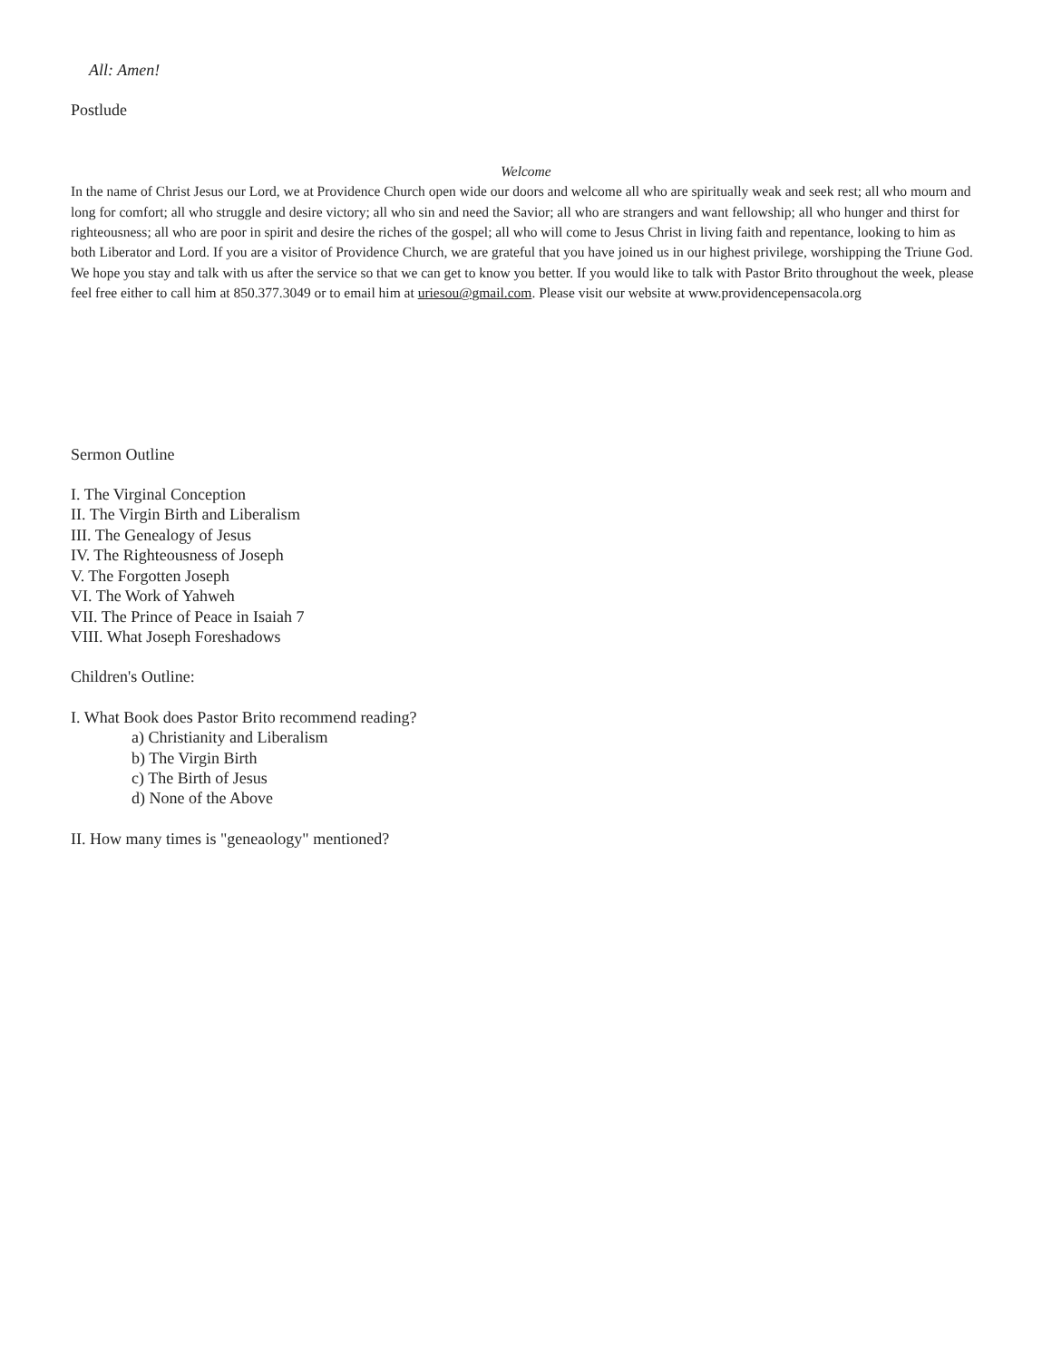All: Amen!
Postlude
Welcome
In the name of Christ Jesus our Lord, we at Providence Church open wide our doors and welcome all who are spiritually weak and seek rest; all who mourn and long for comfort; all who struggle and desire victory; all who sin and need the Savior; all who are strangers and want fellowship; all who hunger and thirst for righteousness; all who are poor in spirit and desire the riches of the gospel; all who will come to Jesus Christ in living faith and repentance, looking to him as both Liberator and Lord. If you are a visitor of Providence Church, we are grateful that you have joined us in our highest privilege, worshipping the Triune God. We hope you stay and talk with us after the service so that we can get to know you better. If you would like to talk with Pastor Brito throughout the week, please feel free either to call him at 850.377.3049 or to email him at uriesou@gmail.com. Please visit our website at www.providencepensacola.org
Sermon Outline
I. The Virginal Conception
II. The Virgin Birth and Liberalism
III. The Genealogy of Jesus
IV. The Righteousness of Joseph
V. The Forgotten Joseph
VI. The Work of Yahweh
VII. The Prince of Peace in Isaiah 7
VIII. What Joseph Foreshadows
Children's Outline:
I. What Book does Pastor Brito recommend reading?
a) Christianity and Liberalism
b) The Virgin Birth
c) The Birth of Jesus
d) None of the Above
II. How many times is "geneaology" mentioned?